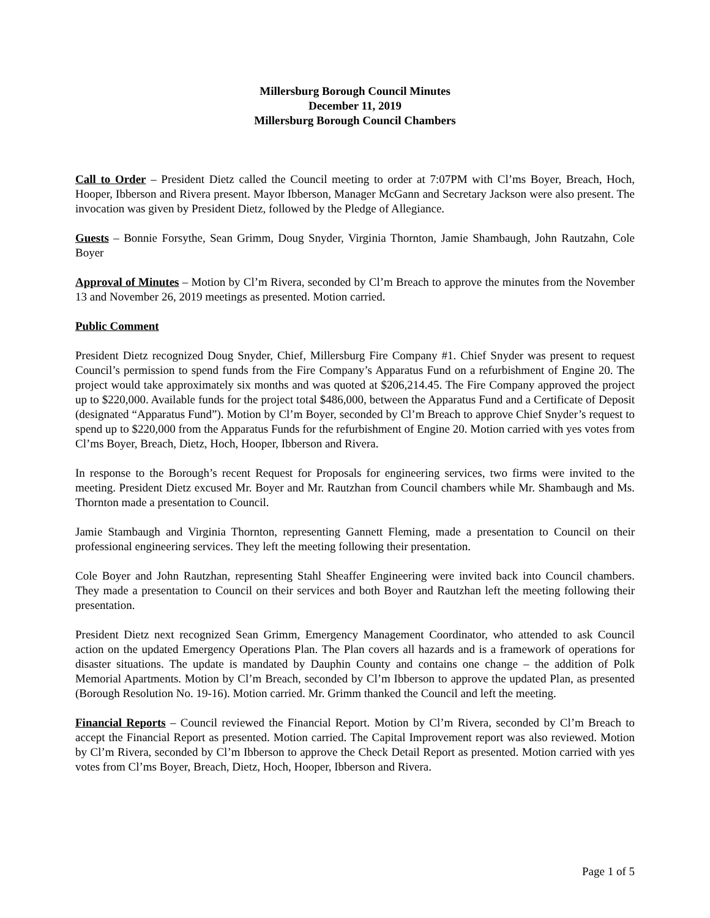Millersburg Borough Council Minutes
December 11, 2019
Millersburg Borough Council Chambers
Call to Order – President Dietz called the Council meeting to order at 7:07PM with Cl’ms Boyer, Breach, Hoch, Hooper, Ibberson and Rivera present. Mayor Ibberson, Manager McGann and Secretary Jackson were also present. The invocation was given by President Dietz, followed by the Pledge of Allegiance.
Guests – Bonnie Forsythe, Sean Grimm, Doug Snyder, Virginia Thornton, Jamie Shambaugh, John Rautzahn, Cole Boyer
Approval of Minutes – Motion by Cl’m Rivera, seconded by Cl’m Breach to approve the minutes from the November 13 and November 26, 2019 meetings as presented. Motion carried.
Public Comment
President Dietz recognized Doug Snyder, Chief, Millersburg Fire Company #1. Chief Snyder was present to request Council’s permission to spend funds from the Fire Company’s Apparatus Fund on a refurbishment of Engine 20. The project would take approximately six months and was quoted at $206,214.45. The Fire Company approved the project up to $220,000. Available funds for the project total $486,000, between the Apparatus Fund and a Certificate of Deposit (designated “Apparatus Fund”). Motion by Cl’m Boyer, seconded by Cl’m Breach to approve Chief Snyder’s request to spend up to $220,000 from the Apparatus Funds for the refurbishment of Engine 20. Motion carried with yes votes from Cl’ms Boyer, Breach, Dietz, Hoch, Hooper, Ibberson and Rivera.
In response to the Borough’s recent Request for Proposals for engineering services, two firms were invited to the meeting. President Dietz excused Mr. Boyer and Mr. Rautzhan from Council chambers while Mr. Shambaugh and Ms. Thornton made a presentation to Council.
Jamie Stambaugh and Virginia Thornton, representing Gannett Fleming, made a presentation to Council on their professional engineering services. They left the meeting following their presentation.
Cole Boyer and John Rautzhan, representing Stahl Sheaffer Engineering were invited back into Council chambers. They made a presentation to Council on their services and both Boyer and Rautzhan left the meeting following their presentation.
President Dietz next recognized Sean Grimm, Emergency Management Coordinator, who attended to ask Council action on the updated Emergency Operations Plan. The Plan covers all hazards and is a framework of operations for disaster situations. The update is mandated by Dauphin County and contains one change – the addition of Polk Memorial Apartments. Motion by Cl’m Breach, seconded by Cl’m Ibberson to approve the updated Plan, as presented (Borough Resolution No. 19-16). Motion carried. Mr. Grimm thanked the Council and left the meeting.
Financial Reports – Council reviewed the Financial Report. Motion by Cl’m Rivera, seconded by Cl’m Breach to accept the Financial Report as presented. Motion carried. The Capital Improvement report was also reviewed. Motion by Cl’m Rivera, seconded by Cl’m Ibberson to approve the Check Detail Report as presented. Motion carried with yes votes from Cl’ms Boyer, Breach, Dietz, Hoch, Hooper, Ibberson and Rivera.
Page 1 of 5